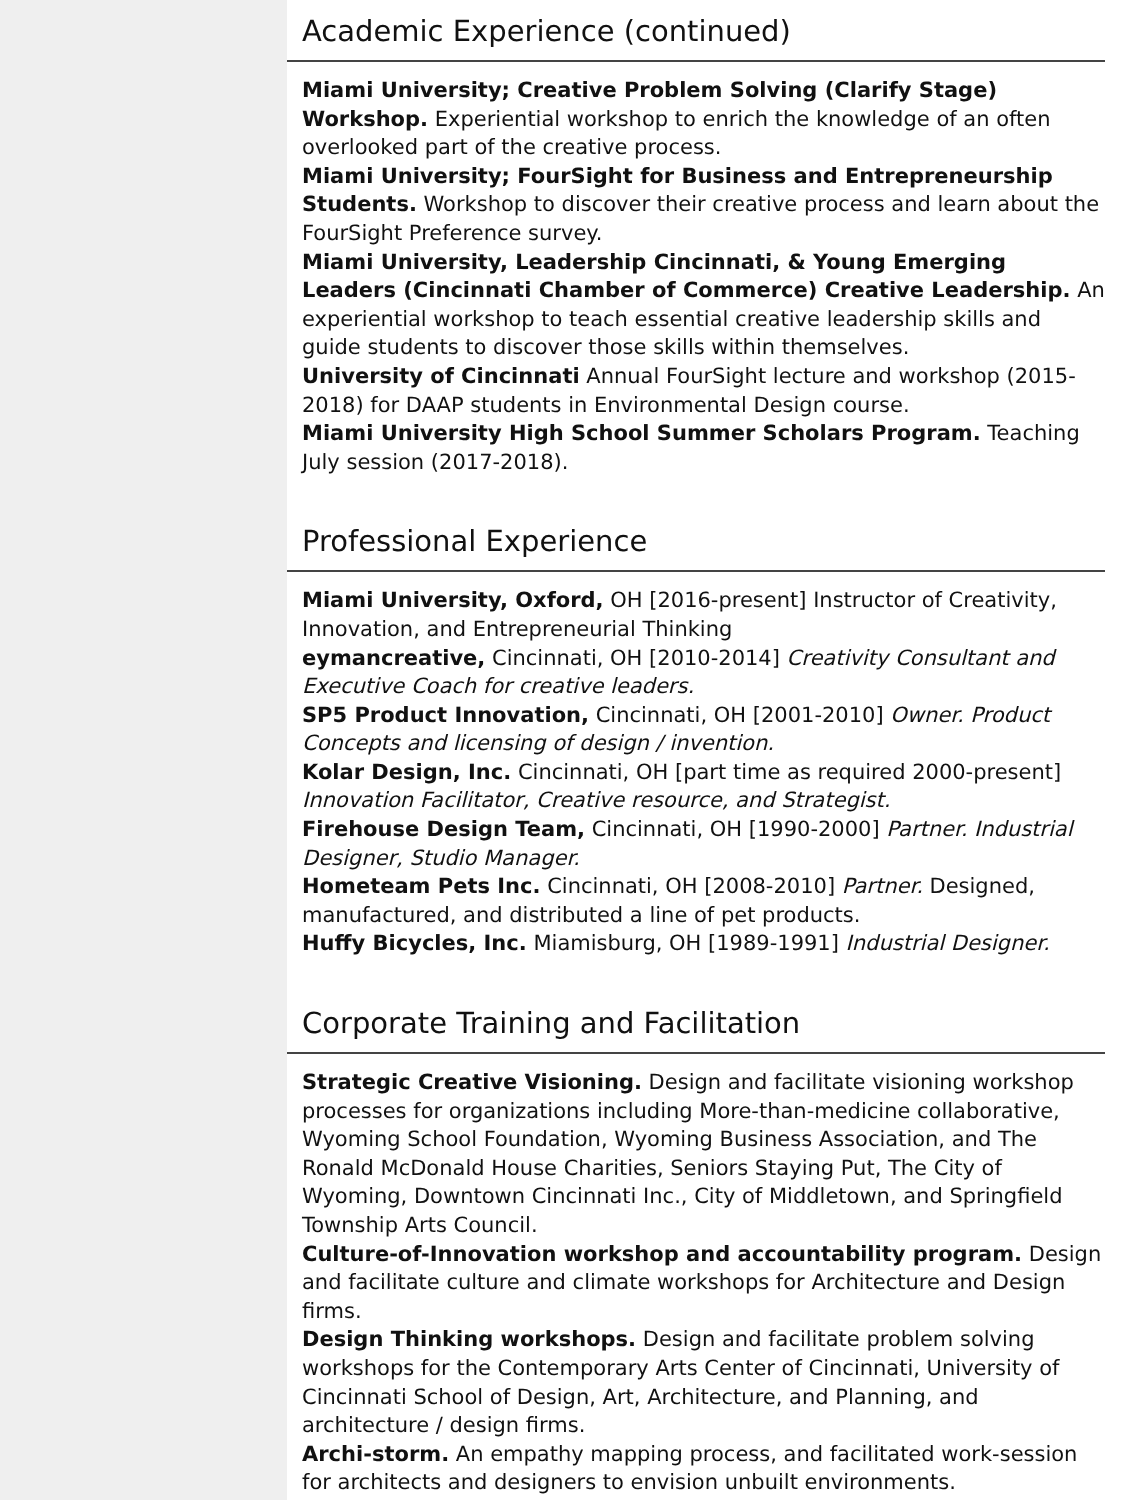Academic Experience (continued)
Miami University; Creative Problem Solving (Clarify Stage) Workshop. Experiential workshop to enrich the knowledge of an often overlooked part of the creative process.
Miami University; FourSight for Business and Entrepreneurship Students. Workshop to discover their creative process and learn about the FourSight Preference survey.
Miami University, Leadership Cincinnati, & Young Emerging Leaders (Cincinnati Chamber of Commerce) Creative Leadership. An experiential workshop to teach essential creative leadership skills and guide students to discover those skills within themselves.
University of Cincinnati Annual FourSight lecture and workshop (2015-2018) for DAAP students in Environmental Design course.
Miami University High School Summer Scholars Program. Teaching July session (2017-2018).
Professional Experience
Miami University, Oxford, OH [2016-present] Instructor of Creativity, Innovation, and Entrepreneurial Thinking
eymancreative, Cincinnati, OH [2010-2014] Creativity Consultant and Executive Coach for creative leaders.
SP5 Product Innovation, Cincinnati, OH [2001-2010] Owner. Product Concepts and licensing of design / invention.
Kolar Design, Inc. Cincinnati, OH [part time as required 2000-present] Innovation Facilitator, Creative resource, and Strategist.
Firehouse Design Team, Cincinnati, OH [1990-2000] Partner. Industrial Designer, Studio Manager.
Hometeam Pets Inc. Cincinnati, OH [2008-2010] Partner. Designed, manufactured, and distributed a line of pet products.
Huffy Bicycles, Inc. Miamisburg, OH [1989-1991] Industrial Designer.
Corporate Training and Facilitation
Strategic Creative Visioning. Design and facilitate visioning workshop processes for organizations including More-than-medicine collaborative, Wyoming School Foundation, Wyoming Business Association, and The Ronald McDonald House Charities, Seniors Staying Put, The City of Wyoming, Downtown Cincinnati Inc., City of Middletown, and Springfield Township Arts Council.
Culture-of-Innovation workshop and accountability program. Design and facilitate culture and climate workshops for Architecture and Design firms.
Design Thinking workshops. Design and facilitate problem solving workshops for the Contemporary Arts Center of Cincinnati, University of Cincinnati School of Design, Art, Architecture, and Planning, and architecture / design firms.
Archi-storm. An empathy mapping process, and facilitated work-session for architects and designers to envision unbuilt environments.